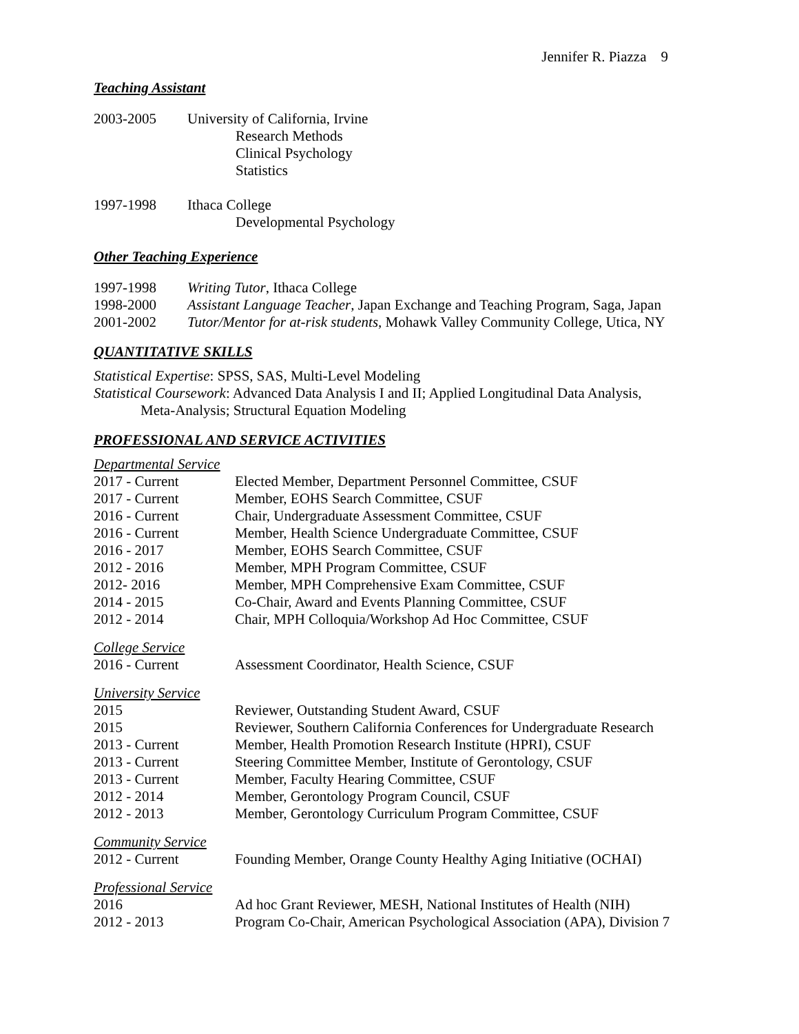Jennifer R. Piazza 9
Teaching Assistant
2003-2005 University of California, Irvine
Research Methods
Clinical Psychology
Statistics
1997-1998 Ithaca College
Developmental Psychology
Other Teaching Experience
1997-1998 Writing Tutor, Ithaca College
1998-2000 Assistant Language Teacher, Japan Exchange and Teaching Program, Saga, Japan
2001-2002 Tutor/Mentor for at-risk students, Mohawk Valley Community College, Utica, NY
QUANTITATIVE SKILLS
Statistical Expertise: SPSS, SAS, Multi-Level Modeling
Statistical Coursework: Advanced Data Analysis I and II; Applied Longitudinal Data Analysis,
Meta-Analysis; Structural Equation Modeling
PROFESSIONAL AND SERVICE ACTIVITIES
Departmental Service
2017 - Current Elected Member, Department Personnel Committee, CSUF
2017 - Current Member, EOHS Search Committee, CSUF
2016 - Current Chair, Undergraduate Assessment Committee, CSUF
2016 - Current Member, Health Science Undergraduate Committee, CSUF
2016 - 2017 Member, EOHS Search Committee, CSUF
2012 - 2016 Member, MPH Program Committee, CSUF
2012- 2016 Member, MPH Comprehensive Exam Committee, CSUF
2014 - 2015 Co-Chair, Award and Events Planning Committee, CSUF
2012 - 2014 Chair, MPH Colloquia/Workshop Ad Hoc Committee, CSUF
College Service
2016 - Current Assessment Coordinator, Health Science, CSUF
University Service
2015 Reviewer, Outstanding Student Award, CSUF
2015 Reviewer, Southern California Conferences for Undergraduate Research
2013 - Current Member, Health Promotion Research Institute (HPRI), CSUF
2013 - Current Steering Committee Member, Institute of Gerontology, CSUF
2013 - Current Member, Faculty Hearing Committee, CSUF
2012 - 2014 Member, Gerontology Program Council, CSUF
2012 - 2013 Member, Gerontology Curriculum Program Committee, CSUF
Community Service
2012 - Current Founding Member, Orange County Healthy Aging Initiative (OCHAI)
Professional Service
2016 Ad hoc Grant Reviewer, MESH, National Institutes of Health (NIH)
2012 - 2013 Program Co-Chair, American Psychological Association (APA), Division 7